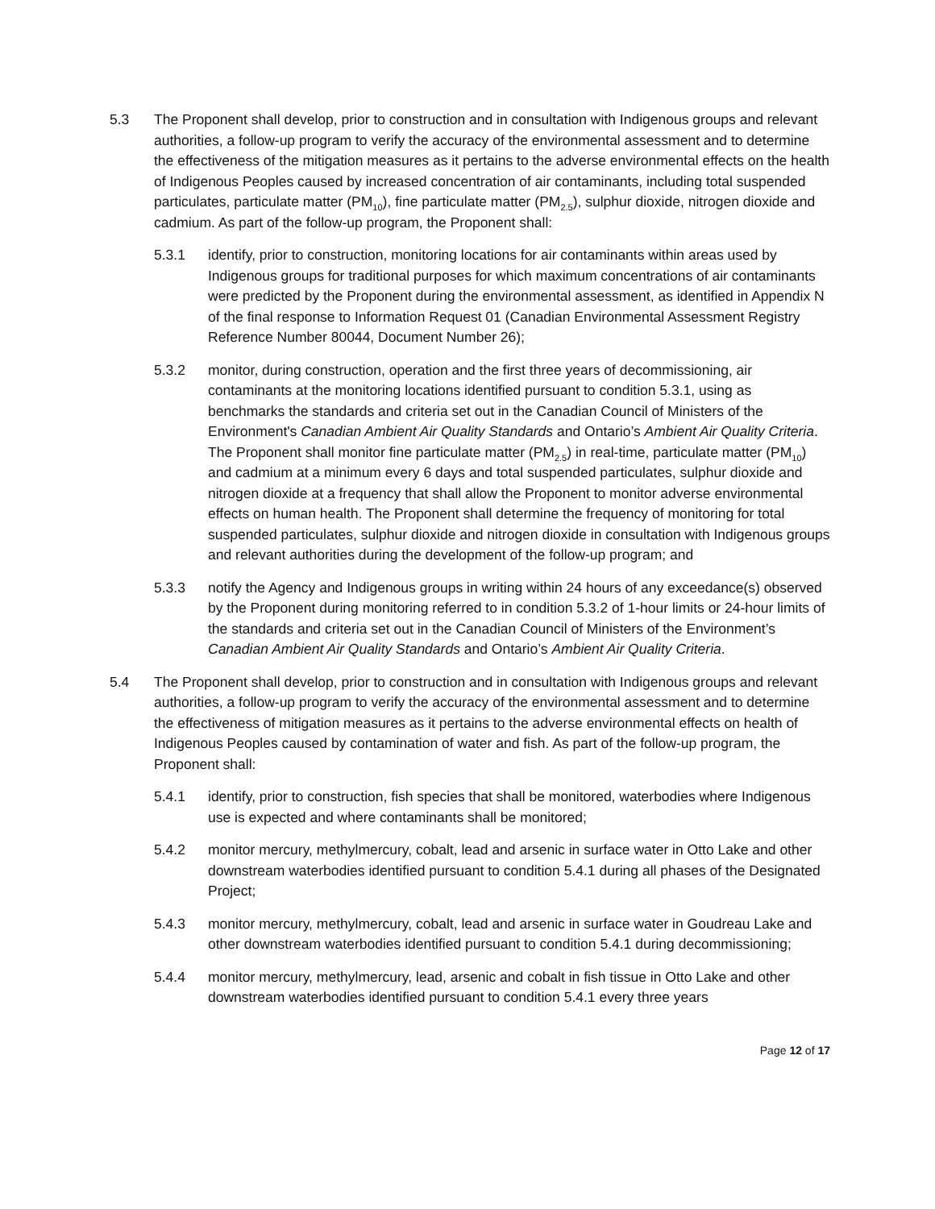5.3 The Proponent shall develop, prior to construction and in consultation with Indigenous groups and relevant authorities, a follow-up program to verify the accuracy of the environmental assessment and to determine the effectiveness of the mitigation measures as it pertains to the adverse environmental effects on the health of Indigenous Peoples caused by increased concentration of air contaminants, including total suspended particulates, particulate matter (PM<sub>10</sub>), fine particulate matter (PM<sub>2.5</sub>), sulphur dioxide, nitrogen dioxide and cadmium. As part of the follow-up program, the Proponent shall:
5.3.1 identify, prior to construction, monitoring locations for air contaminants within areas used by Indigenous groups for traditional purposes for which maximum concentrations of air contaminants were predicted by the Proponent during the environmental assessment, as identified in Appendix N of the final response to Information Request 01 (Canadian Environmental Assessment Registry Reference Number 80044, Document Number 26);
5.3.2 monitor, during construction, operation and the first three years of decommissioning, air contaminants at the monitoring locations identified pursuant to condition 5.3.1, using as benchmarks the standards and criteria set out in the Canadian Council of Ministers of the Environment's Canadian Ambient Air Quality Standards and Ontario’s Ambient Air Quality Criteria. The Proponent shall monitor fine particulate matter (PM<sub>2.5</sub>) in real-time, particulate matter (PM<sub>10</sub>) and cadmium at a minimum every 6 days and total suspended particulates, sulphur dioxide and nitrogen dioxide at a frequency that shall allow the Proponent to monitor adverse environmental effects on human health. The Proponent shall determine the frequency of monitoring for total suspended particulates, sulphur dioxide and nitrogen dioxide in consultation with Indigenous groups and relevant authorities during the development of the follow-up program; and
5.3.3 notify the Agency and Indigenous groups in writing within 24 hours of any exceedance(s) observed by the Proponent during monitoring referred to in condition 5.3.2 of 1-hour limits or 24-hour limits of the standards and criteria set out in the Canadian Council of Ministers of the Environment’s Canadian Ambient Air Quality Standards and Ontario’s Ambient Air Quality Criteria.
5.4 The Proponent shall develop, prior to construction and in consultation with Indigenous groups and relevant authorities, a follow-up program to verify the accuracy of the environmental assessment and to determine the effectiveness of mitigation measures as it pertains to the adverse environmental effects on health of Indigenous Peoples caused by contamination of water and fish. As part of the follow-up program, the Proponent shall:
5.4.1 identify, prior to construction, fish species that shall be monitored, waterbodies where Indigenous use is expected and where contaminants shall be monitored;
5.4.2 monitor mercury, methylmercury, cobalt, lead and arsenic in surface water in Otto Lake and other downstream waterbodies identified pursuant to condition 5.4.1 during all phases of the Designated Project;
5.4.3 monitor mercury, methylmercury, cobalt, lead and arsenic in surface water in Goudreau Lake and other downstream waterbodies identified pursuant to condition 5.4.1 during decommissioning;
5.4.4 monitor mercury, methylmercury, lead, arsenic and cobalt in fish tissue in Otto Lake and other downstream waterbodies identified pursuant to condition 5.4.1 every three years
Page 12 of 17